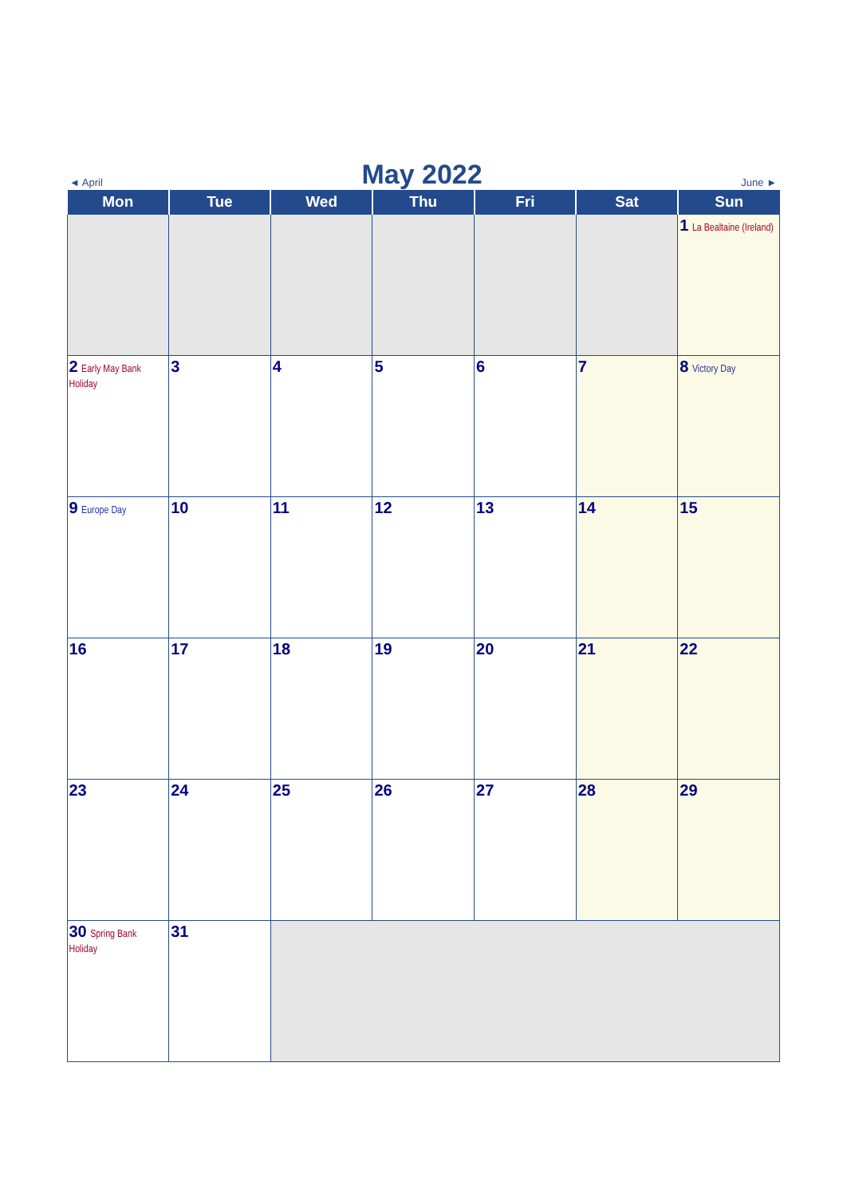◄ April May 2022 June ►
| Mon | Tue | Wed | Thu | Fri | Sat | Sun |
| --- | --- | --- | --- | --- | --- | --- |
| | | | | | | 1 La Bealtaine (Ireland) |
| 2 Early May Bank Holiday | 3 | 4 | 5 | 6 | 7 | 8 Victory Day |
| 9 Europe Day | 10 | 11 | 12 | 13 | 14 | 15 |
| 16 | 17 | 18 | 19 | 20 | 21 | 22 |
| 23 | 24 | 25 | 26 | 27 | 28 | 29 |
| 30 Spring Bank Holiday | 31 | | | | | |